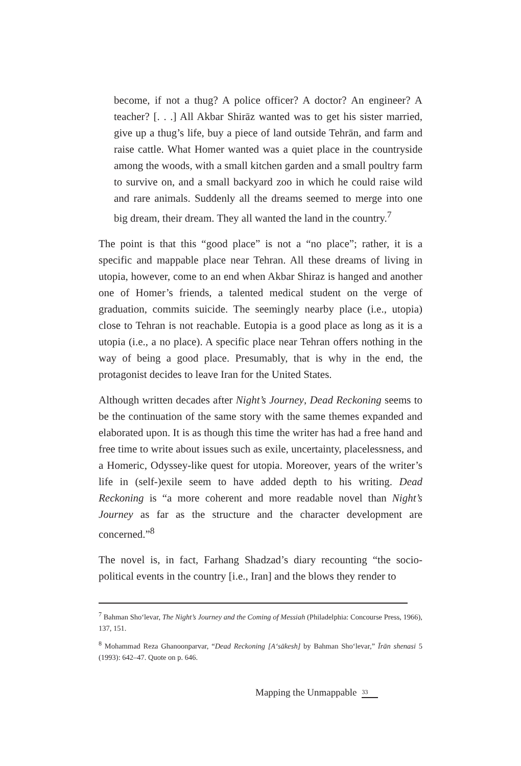become, if not a thug? A police officer? A doctor? An engineer? A teacher? [. . .] All Akbar Shirāz wanted was to get his sister married, give up a thug’s life, buy a piece of land outside Tehrān, and farm and raise cattle. What Homer wanted was a quiet place in the countryside among the woods, with a small kitchen garden and a small poultry farm to survive on, and a small backyard zoo in which he could raise wild and rare animals. Suddenly all the dreams seemed to merge into one big dream, their dream. They all wanted the land in the country.<sup>7</sup>
The point is that this “good place” is not a “no place”; rather, it is a specific and mappable place near Tehran. All these dreams of living in utopia, however, come to an end when Akbar Shiraz is hanged and another one of Homer’s friends, a talented medical student on the verge of graduation, commits suicide. The seemingly nearby place (i.e., utopia) close to Tehran is not reachable. Eutopia is a good place as long as it is a utopia (i.e., a no place). A specific place near Tehran offers nothing in the way of being a good place. Presumably, that is why in the end, the protagonist decides to leave Iran for the United States.
Although written decades after Night’s Journey, Dead Reckoning seems to be the continuation of the same story with the same themes expanded and elaborated upon. It is as though this time the writer has had a free hand and free time to write about issues such as exile, uncertainty, placelessness, and a Homeric, Odyssey-like quest for utopia. Moreover, years of the writer’s life in (self-)exile seem to have added depth to his writing. Dead Reckoning is “a more coherent and more readable novel than Night’s Journey as far as the structure and the character development are concerned.”<sup>8</sup>
The novel is, in fact, Farhang Shadzad’s diary recounting “the socio-political events in the country [i.e., Iran] and the blows they render to
<sup>7</sup> Bahman Sho‘levar, The Night’s Journey and the Coming of Messiah (Philadelphia: Concourse Press, 1966), 137, 151.
<sup>8</sup> Mohammad Reza Ghanoonparvar, “Dead Reckoning [A‘sākesh] by Bahman Sho‘levar,” Īrān shenasi 5 (1993): 642–47. Quote on p. 646.
Mapping the Unmappable 33